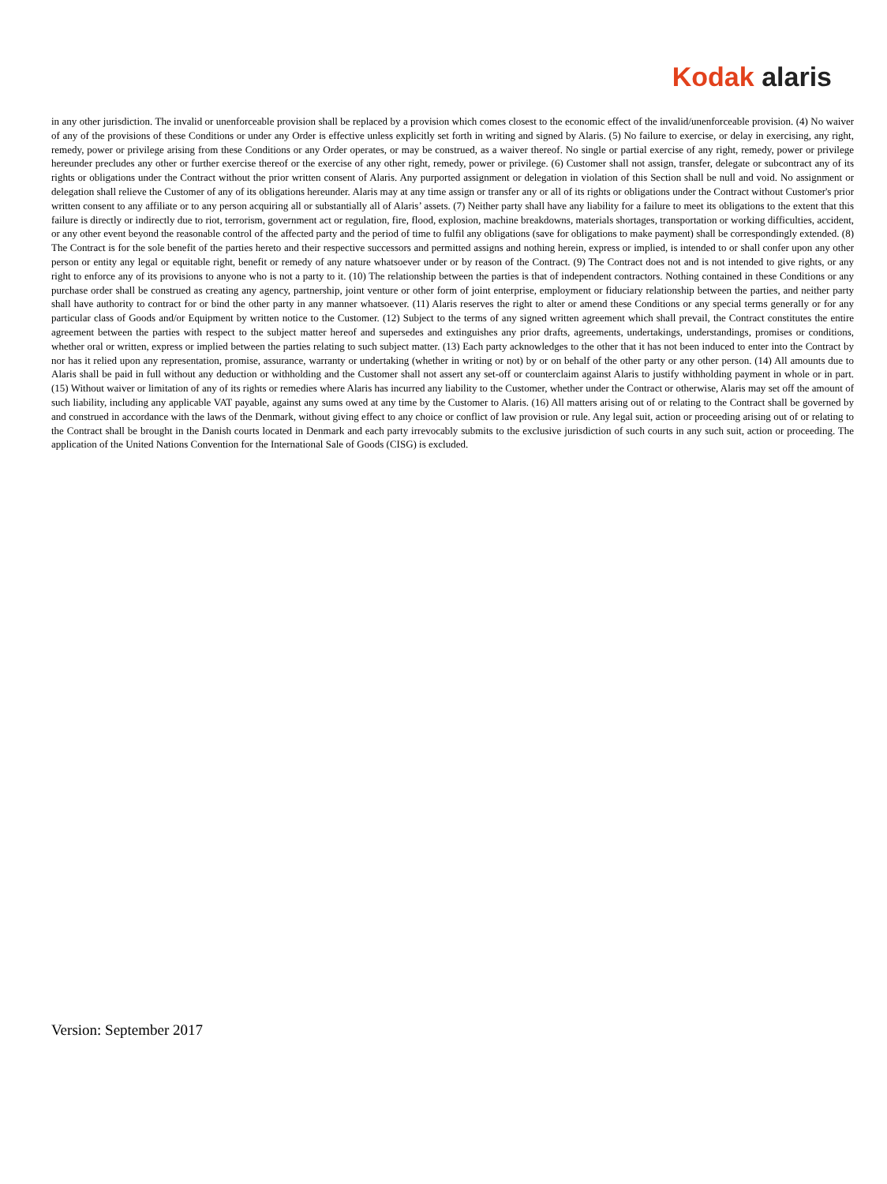Kodak alaris
in any other jurisdiction. The invalid or unenforceable provision shall be replaced by a provision which comes closest to the economic effect of the invalid/unenforceable provision. (4) No waiver of any of the provisions of these Conditions or under any Order is effective unless explicitly set forth in writing and signed by Alaris. (5) No failure to exercise, or delay in exercising, any right, remedy, power or privilege arising from these Conditions or any Order operates, or may be construed, as a waiver thereof. No single or partial exercise of any right, remedy, power or privilege hereunder precludes any other or further exercise thereof or the exercise of any other right, remedy, power or privilege. (6) Customer shall not assign, transfer, delegate or subcontract any of its rights or obligations under the Contract without the prior written consent of Alaris. Any purported assignment or delegation in violation of this Section shall be null and void. No assignment or delegation shall relieve the Customer of any of its obligations hereunder. Alaris may at any time assign or transfer any or all of its rights or obligations under the Contract without Customer's prior written consent to any affiliate or to any person acquiring all or substantially all of Alaris’ assets. (7) Neither party shall have any liability for a failure to meet its obligations to the extent that this failure is directly or indirectly due to riot, terrorism, government act or regulation, fire, flood, explosion, machine breakdowns, materials shortages, transportation or working difficulties, accident, or any other event beyond the reasonable control of the affected party and the period of time to fulfil any obligations (save for obligations to make payment) shall be correspondingly extended. (8) The Contract is for the sole benefit of the parties hereto and their respective successors and permitted assigns and nothing herein, express or implied, is intended to or shall confer upon any other person or entity any legal or equitable right, benefit or remedy of any nature whatsoever under or by reason of the Contract. (9) The Contract does not and is not intended to give rights, or any right to enforce any of its provisions to anyone who is not a party to it. (10) The relationship between the parties is that of independent contractors. Nothing contained in these Conditions or any purchase order shall be construed as creating any agency, partnership, joint venture or other form of joint enterprise, employment or fiduciary relationship between the parties, and neither party shall have authority to contract for or bind the other party in any manner whatsoever. (11) Alaris reserves the right to alter or amend these Conditions or any special terms generally or for any particular class of Goods and/or Equipment by written notice to the Customer. (12) Subject to the terms of any signed written agreement which shall prevail, the Contract constitutes the entire agreement between the parties with respect to the subject matter hereof and supersedes and extinguishes any prior drafts, agreements, undertakings, understandings, promises or conditions, whether oral or written, express or implied between the parties relating to such subject matter. (13) Each party acknowledges to the other that it has not been induced to enter into the Contract by nor has it relied upon any representation, promise, assurance, warranty or undertaking (whether in writing or not) by or on behalf of the other party or any other person. (14) All amounts due to Alaris shall be paid in full without any deduction or withholding and the Customer shall not assert any set-off or counterclaim against Alaris to justify withholding payment in whole or in part. (15) Without waiver or limitation of any of its rights or remedies where Alaris has incurred any liability to the Customer, whether under the Contract or otherwise, Alaris may set off the amount of such liability, including any applicable VAT payable, against any sums owed at any time by the Customer to Alaris. (16) All matters arising out of or relating to the Contract shall be governed by and construed in accordance with the laws of the Denmark, without giving effect to any choice or conflict of law provision or rule. Any legal suit, action or proceeding arising out of or relating to the Contract shall be brought in the Danish courts located in Denmark and each party irrevocably submits to the exclusive jurisdiction of such courts in any such suit, action or proceeding. The application of the United Nations Convention for the International Sale of Goods (CISG) is excluded.
Version: September 2017